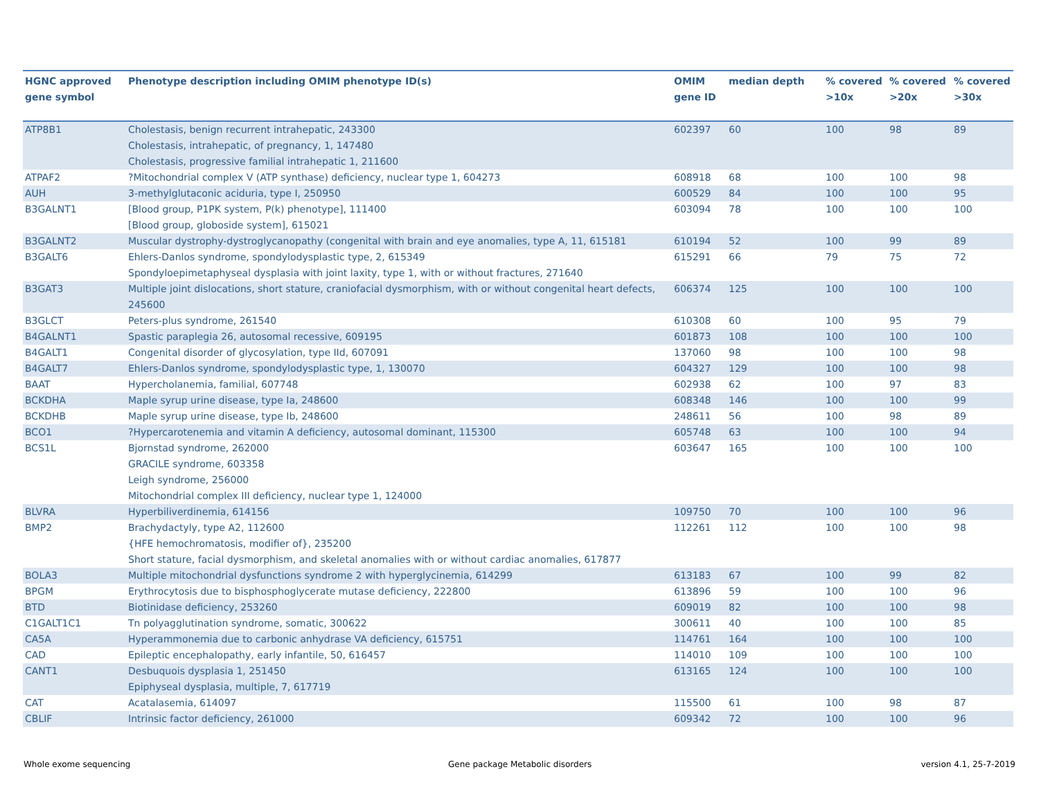| HGNC approved gene symbol | Phenotype description including OMIM phenotype ID(s) | OMIM gene ID | median depth | % covered >10x | % covered >20x | % covered >30x |
| --- | --- | --- | --- | --- | --- | --- |
| ATP8B1 | Cholestasis, benign recurrent intrahepatic, 243300 Cholestasis, intrahepatic, of pregnancy, 1, 147480 Cholestasis, progressive familial intrahepatic 1, 211600 | 602397 | 60 | 100 | 98 | 89 |
| ATPAF2 | ?Mitochondrial complex V (ATP synthase) deficiency, nuclear type 1, 604273 | 608918 | 68 | 100 | 100 | 98 |
| AUH | 3-methylglutaconic aciduria, type I, 250950 | 600529 | 84 | 100 | 100 | 95 |
| B3GALNT1 | [Blood group, P1PK system, P(k) phenotype], 111400 [Blood group, globoside system], 615021 | 603094 | 78 | 100 | 100 | 100 |
| B3GALNT2 | Muscular dystrophy-dystroglycanopathy (congenital with brain and eye anomalies, type A, 11, 615181 | 610194 | 52 | 100 | 99 | 89 |
| B3GALT6 | Ehlers-Danlos syndrome, spondylodysplastic type, 2, 615349 Spondyloepimetaphyseal dysplasia with joint laxity, type 1, with or without fractures, 271640 | 615291 | 66 | 79 | 75 | 72 |
| B3GAT3 | Multiple joint dislocations, short stature, craniofacial dysmorphism, with or without congenital heart defects, 245600 | 606374 | 125 | 100 | 100 | 100 |
| B3GLCT | Peters-plus syndrome, 261540 | 610308 | 60 | 100 | 95 | 79 |
| B4GALNT1 | Spastic paraplegia 26, autosomal recessive, 609195 | 601873 | 108 | 100 | 100 | 100 |
| B4GALT1 | Congenital disorder of glycosylation, type IId, 607091 | 137060 | 98 | 100 | 100 | 98 |
| B4GALT7 | Ehlers-Danlos syndrome, spondylodysplastic type, 1, 130070 | 604327 | 129 | 100 | 100 | 98 |
| BAAT | Hypercholanemia, familial, 607748 | 602938 | 62 | 100 | 97 | 83 |
| BCKDHA | Maple syrup urine disease, type Ia, 248600 | 608348 | 146 | 100 | 100 | 99 |
| BCKDHB | Maple syrup urine disease, type Ib, 248600 | 248611 | 56 | 100 | 98 | 89 |
| BCO1 | ?Hypercarotenemia and vitamin A deficiency, autosomal dominant, 115300 | 605748 | 63 | 100 | 100 | 94 |
| BCS1L | Bjornstad syndrome, 262000 GRACILE syndrome, 603358 Leigh syndrome, 256000 Mitochondrial complex III deficiency, nuclear type 1, 124000 | 603647 | 165 | 100 | 100 | 100 |
| BLVRA | Hyperbiliverdinemia, 614156 | 109750 | 70 | 100 | 100 | 96 |
| BMP2 | Brachydactyly, type A2, 112600 {HFE hemochromatosis, modifier of}, 235200 Short stature, facial dysmorphism, and skeletal anomalies with or without cardiac anomalies, 617877 | 112261 | 112 | 100 | 100 | 98 |
| BOLA3 | Multiple mitochondrial dysfunctions syndrome 2 with hyperglycinemia, 614299 | 613183 | 67 | 100 | 99 | 82 |
| BPGM | Erythrocytosis due to bisphosphoglycerate mutase deficiency, 222800 | 613896 | 59 | 100 | 100 | 96 |
| BTD | Biotinidase deficiency, 253260 | 609019 | 82 | 100 | 100 | 98 |
| C1GALT1C1 | Tn polyagglutination syndrome, somatic, 300622 | 300611 | 40 | 100 | 100 | 85 |
| CA5A | Hyperammonemia due to carbonic anhydrase VA deficiency, 615751 | 114761 | 164 | 100 | 100 | 100 |
| CAD | Epileptic encephalopathy, early infantile, 50, 616457 | 114010 | 109 | 100 | 100 | 100 |
| CANT1 | Desbuquois dysplasia 1, 251450 Epiphyseal dysplasia, multiple, 7, 617719 | 613165 | 124 | 100 | 100 | 100 |
| CAT | Acatalasemia, 614097 | 115500 | 61 | 100 | 98 | 87 |
| CBLIF | Intrinsic factor deficiency, 261000 | 609342 | 72 | 100 | 100 | 96 |
Whole exome sequencing
Gene package Metabolic disorders
version 4.1, 25-7-2019